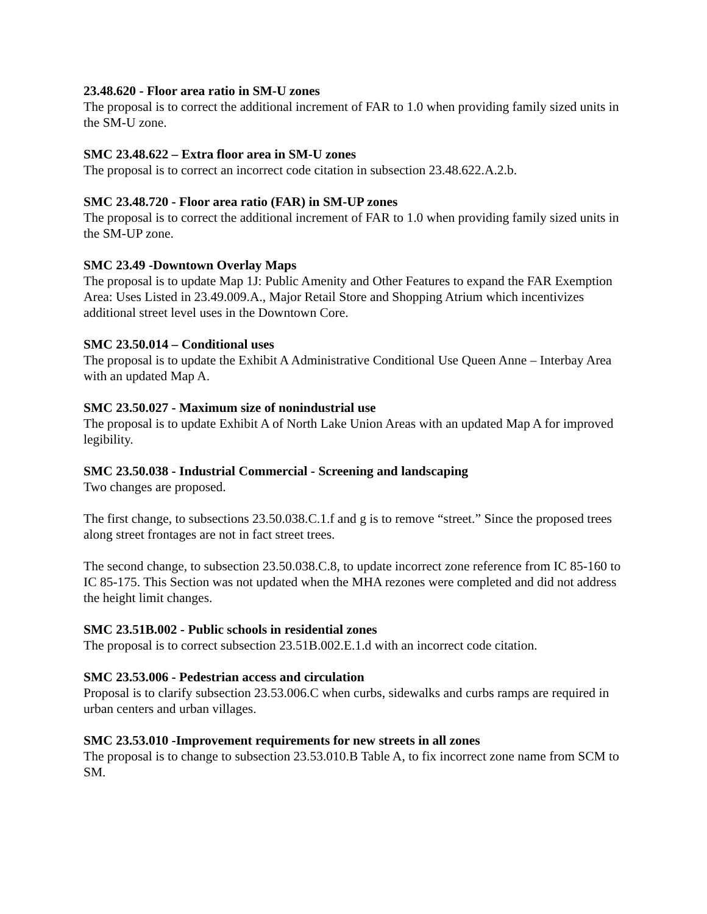23.48.620 - Floor area ratio in SM-U zones
The proposal is to correct the additional increment of FAR to 1.0 when providing family sized units in the SM-U zone.
SMC 23.48.622 – Extra floor area in SM-U zones
The proposal is to correct an incorrect code citation in subsection 23.48.622.A.2.b.
SMC 23.48.720 - Floor area ratio (FAR) in SM-UP zones
The proposal is to correct the additional increment of FAR to 1.0 when providing family sized units in the SM-UP zone.
SMC 23.49 -Downtown Overlay Maps
The proposal is to update Map 1J: Public Amenity and Other Features to expand the FAR Exemption Area: Uses Listed in 23.49.009.A., Major Retail Store and Shopping Atrium which incentivizes additional street level uses in the Downtown Core.
SMC 23.50.014 – Conditional uses
The proposal is to update the Exhibit A Administrative Conditional Use Queen Anne – Interbay Area with an updated Map A.
SMC 23.50.027 - Maximum size of nonindustrial use
The proposal is to update Exhibit A of North Lake Union Areas with an updated Map A for improved legibility.
SMC 23.50.038 - Industrial Commercial - Screening and landscaping
Two changes are proposed.
The first change, to subsections 23.50.038.C.1.f and g is to remove “street.” Since the proposed trees along street frontages are not in fact street trees.
The second change, to subsection 23.50.038.C.8, to update incorrect zone reference from IC 85-160 to IC 85-175. This Section was not updated when the MHA rezones were completed and did not address the height limit changes.
SMC 23.51B.002 - Public schools in residential zones
The proposal is to correct subsection 23.51B.002.E.1.d with an incorrect code citation.
SMC 23.53.006 - Pedestrian access and circulation
Proposal is to clarify subsection 23.53.006.C when curbs, sidewalks and curbs ramps are required in urban centers and urban villages.
SMC 23.53.010 -Improvement requirements for new streets in all zones
The proposal is to change to subsection 23.53.010.B Table A, to fix incorrect zone name from SCM to SM.